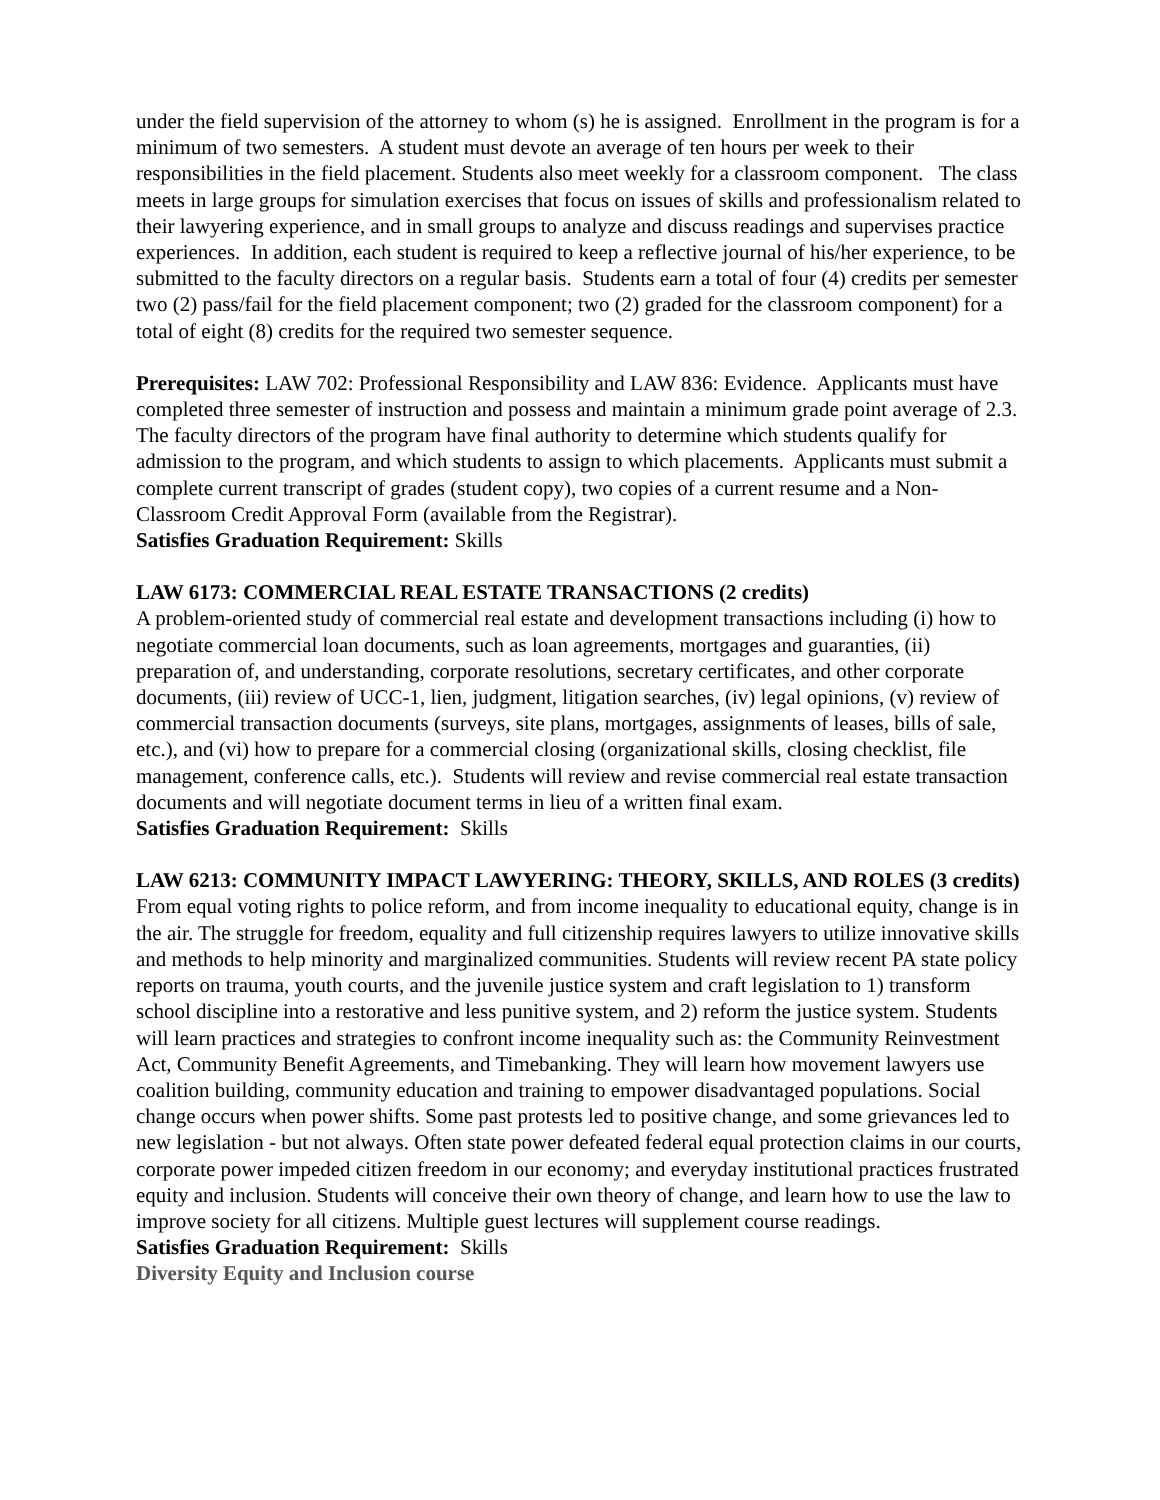under the field supervision of the attorney to whom (s) he is assigned. Enrollment in the program is for a minimum of two semesters. A student must devote an average of ten hours per week to their responsibilities in the field placement. Students also meet weekly for a classroom component. The class meets in large groups for simulation exercises that focus on issues of skills and professionalism related to their lawyering experience, and in small groups to analyze and discuss readings and supervises practice experiences. In addition, each student is required to keep a reflective journal of his/her experience, to be submitted to the faculty directors on a regular basis. Students earn a total of four (4) credits per semester two (2) pass/fail for the field placement component; two (2) graded for the classroom component) for a total of eight (8) credits for the required two semester sequence.
Prerequisites: LAW 702: Professional Responsibility and LAW 836: Evidence. Applicants must have completed three semester of instruction and possess and maintain a minimum grade point average of 2.3. The faculty directors of the program have final authority to determine which students qualify for admission to the program, and which students to assign to which placements. Applicants must submit a complete current transcript of grades (student copy), two copies of a current resume and a Non-Classroom Credit Approval Form (available from the Registrar).
Satisfies Graduation Requirement: Skills
LAW 6173: COMMERCIAL REAL ESTATE TRANSACTIONS (2 credits)
A problem-oriented study of commercial real estate and development transactions including (i) how to negotiate commercial loan documents, such as loan agreements, mortgages and guaranties, (ii) preparation of, and understanding, corporate resolutions, secretary certificates, and other corporate documents, (iii) review of UCC-1, lien, judgment, litigation searches, (iv) legal opinions, (v) review of commercial transaction documents (surveys, site plans, mortgages, assignments of leases, bills of sale, etc.), and (vi) how to prepare for a commercial closing (organizational skills, closing checklist, file management, conference calls, etc.). Students will review and revise commercial real estate transaction documents and will negotiate document terms in lieu of a written final exam.
Satisfies Graduation Requirement: Skills
LAW 6213: COMMUNITY IMPACT LAWYERING: THEORY, SKILLS, AND ROLES (3 credits)
From equal voting rights to police reform, and from income inequality to educational equity, change is in the air. The struggle for freedom, equality and full citizenship requires lawyers to utilize innovative skills and methods to help minority and marginalized communities. Students will review recent PA state policy reports on trauma, youth courts, and the juvenile justice system and craft legislation to 1) transform school discipline into a restorative and less punitive system, and 2) reform the justice system. Students will learn practices and strategies to confront income inequality such as: the Community Reinvestment Act, Community Benefit Agreements, and Timebanking. They will learn how movement lawyers use coalition building, community education and training to empower disadvantaged populations. Social change occurs when power shifts. Some past protests led to positive change, and some grievances led to new legislation - but not always. Often state power defeated federal equal protection claims in our courts, corporate power impeded citizen freedom in our economy; and everyday institutional practices frustrated equity and inclusion. Students will conceive their own theory of change, and learn how to use the law to improve society for all citizens. Multiple guest lectures will supplement course readings.
Satisfies Graduation Requirement: Skills
Diversity Equity and Inclusion course